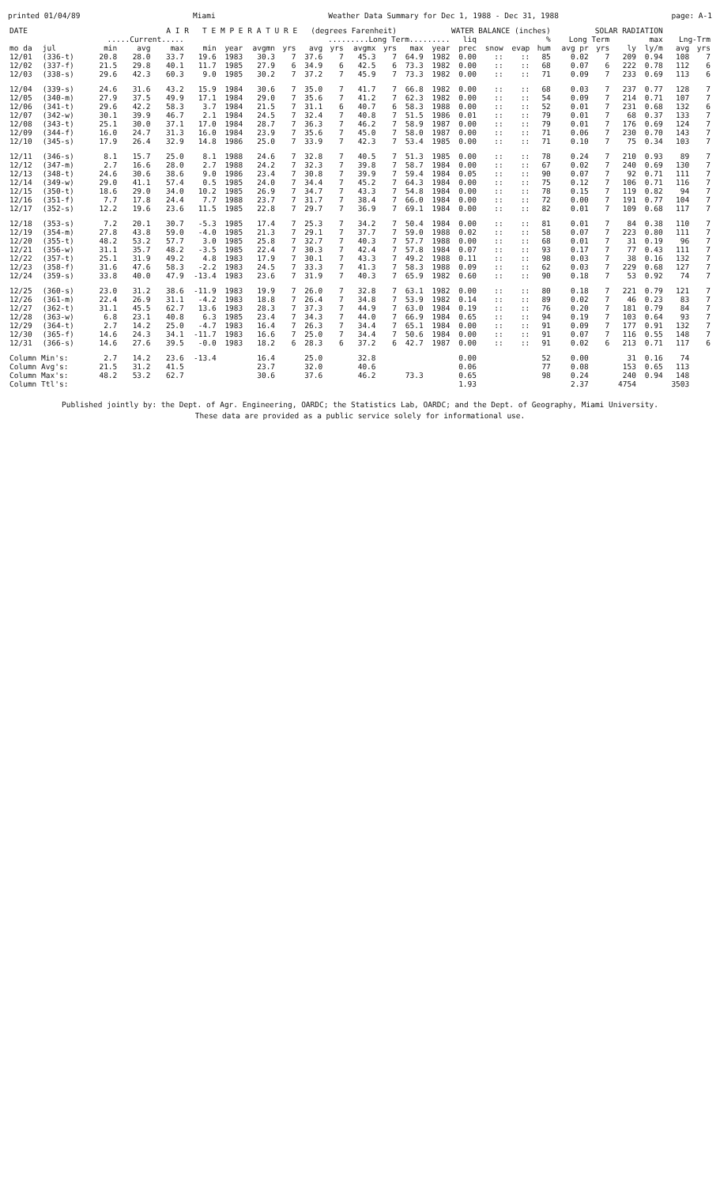printed 01/04/89 Miami Weather Data Summary for Dec 1, 1988 - Dec 31, 1988 page: A-1
| DATE | | A I R T E M P E R A T U R E (degrees Farenheit) | | | | | | | | | | | WATER BALANCE (inches) | | | | | | SOLAR RADIATION | | | | | |
| --- | --- | --- | --- | --- | --- | --- | --- | --- | --- | --- | --- | --- | --- | --- | --- | --- | --- | --- | --- | --- | --- | --- | --- | --- |
| | | .....Current..... | | | .........Long Term......... | | | | | | | | | | liq | | | % | Long Term | | | max | Lng-Trm | |
| mo da | jul | min | avg | max | min | year | avgmn | yrs | avg | yrs | avgmx | yrs | max | year | prec | snow | evap | hum | avg pr | yrs | ly | ly/m | avg | yrs |
| 12/01 | (336-t) | 20.8 | 28.0 | 33.7 | 19.6 | 1983 | 30.3 | 7 | 37.6 | 7 | 45.3 | 7 | 64.9 | 1982 | 0.00 | :: | :: | 85 | 0.02 | 7 | 209 | 0.94 | 108 | 7 |
| 12/02 | (337-f) | 21.5 | 29.8 | 40.1 | 11.7 | 1985 | 27.9 | 6 | 34.9 | 6 | 42.5 | 6 | 73.3 | 1982 | 0.00 | :: | :: | 68 | 0.07 | 6 | 222 | 0.78 | 112 | 6 |
| 12/03 | (338-s) | 29.6 | 42.3 | 60.3 | 9.0 | 1985 | 30.2 | 7 | 37.2 | 7 | 45.9 | 7 | 73.3 | 1982 | 0.00 | :: | :: | 71 | 0.09 | 7 | 233 | 0.69 | 113 | 6 |
| 12/04 | (339-s) | 24.6 | 31.6 | 43.2 | 15.9 | 1984 | 30.6 | 7 | 35.0 | 7 | 41.7 | 7 | 66.8 | 1982 | 0.00 | :: | :: | 68 | 0.03 | 7 | 237 | 0.77 | 128 | 7 |
| 12/05 | (340-m) | 27.9 | 37.5 | 49.9 | 17.1 | 1984 | 29.0 | 7 | 35.6 | 7 | 41.2 | 7 | 62.3 | 1982 | 0.00 | :: | :: | 54 | 0.09 | 7 | 214 | 0.71 | 107 | 7 |
| 12/06 | (341-t) | 29.6 | 42.2 | 58.3 | 3.7 | 1984 | 21.5 | 7 | 31.1 | 6 | 40.7 | 6 | 58.3 | 1988 | 0.00 | :: | :: | 52 | 0.01 | 7 | 231 | 0.68 | 132 | 6 |
| 12/07 | (342-w) | 30.1 | 39.9 | 46.7 | 2.1 | 1984 | 24.5 | 7 | 32.4 | 7 | 40.8 | 7 | 51.5 | 1986 | 0.01 | :: | :: | 79 | 0.01 | 7 | 68 | 0.37 | 133 | 7 |
| 12/08 | (343-t) | 25.1 | 30.0 | 37.1 | 17.0 | 1984 | 28.7 | 7 | 36.3 | 7 | 46.2 | 7 | 58.9 | 1987 | 0.00 | :: | :: | 79 | 0.01 | 7 | 176 | 0.69 | 124 | 7 |
| 12/09 | (344-f) | 16.0 | 24.7 | 31.3 | 16.0 | 1984 | 23.9 | 7 | 35.6 | 7 | 45.0 | 7 | 58.0 | 1987 | 0.00 | :: | :: | 71 | 0.06 | 7 | 230 | 0.70 | 143 | 7 |
| 12/10 | (345-s) | 17.9 | 26.4 | 32.9 | 14.8 | 1986 | 25.0 | 7 | 33.9 | 7 | 42.3 | 7 | 53.4 | 1985 | 0.00 | :: | :: | 71 | 0.10 | 7 | 75 | 0.34 | 103 | 7 |
| 12/11 | (346-s) | 8.1 | 15.7 | 25.0 | 8.1 | 1988 | 24.6 | 7 | 32.8 | 7 | 40.5 | 7 | 51.3 | 1985 | 0.00 | :: | :: | 78 | 0.24 | 7 | 210 | 0.93 | 89 | 7 |
| 12/12 | (347-m) | 2.7 | 16.6 | 28.0 | 2.7 | 1988 | 24.2 | 7 | 32.3 | 7 | 39.8 | 7 | 58.7 | 1984 | 0.00 | :: | :: | 67 | 0.02 | 7 | 240 | 0.69 | 130 | 7 |
| 12/13 | (348-t) | 24.6 | 30.6 | 38.6 | 9.0 | 1986 | 23.4 | 7 | 30.8 | 7 | 39.9 | 7 | 59.4 | 1984 | 0.05 | :: | :: | 90 | 0.07 | 7 | 92 | 0.71 | 111 | 7 |
| 12/14 | (349-w) | 29.0 | 41.1 | 57.4 | 0.5 | 1985 | 24.0 | 7 | 34.4 | 7 | 45.2 | 7 | 64.3 | 1984 | 0.00 | :: | :: | 75 | 0.12 | 7 | 106 | 0.71 | 116 | 7 |
| 12/15 | (350-t) | 18.6 | 29.0 | 34.0 | 10.2 | 1985 | 26.9 | 7 | 34.7 | 7 | 43.3 | 7 | 54.8 | 1984 | 0.00 | :: | :: | 78 | 0.15 | 7 | 119 | 0.82 | 94 | 7 |
| 12/16 | (351-f) | 7.7 | 17.8 | 24.4 | 7.7 | 1988 | 23.7 | 7 | 31.7 | 7 | 38.4 | 7 | 66.0 | 1984 | 0.00 | :: | :: | 72 | 0.00 | 7 | 191 | 0.77 | 104 | 7 |
| 12/17 | (352-s) | 12.2 | 19.6 | 23.6 | 11.5 | 1985 | 22.8 | 7 | 29.7 | 7 | 36.9 | 7 | 69.1 | 1984 | 0.00 | :: | :: | 82 | 0.01 | 7 | 109 | 0.68 | 117 | 7 |
| 12/18 | (353-s) | 7.2 | 20.1 | 30.7 | -5.3 | 1985 | 17.4 | 7 | 25.3 | 7 | 34.2 | 7 | 50.4 | 1984 | 0.00 | :: | :: | 81 | 0.01 | 7 | 84 | 0.38 | 110 | 7 |
| 12/19 | (354-m) | 27.8 | 43.8 | 59.0 | -4.0 | 1985 | 21.3 | 7 | 29.1 | 7 | 37.7 | 7 | 59.0 | 1988 | 0.02 | :: | :: | 58 | 0.07 | 7 | 223 | 0.80 | 111 | 7 |
| 12/20 | (355-t) | 48.2 | 53.2 | 57.7 | 3.0 | 1985 | 25.8 | 7 | 32.7 | 7 | 40.3 | 7 | 57.7 | 1988 | 0.00 | :: | :: | 68 | 0.01 | 7 | 31 | 0.19 | 96 | 7 |
| 12/21 | (356-w) | 31.1 | 35.7 | 48.2 | -3.5 | 1985 | 22.4 | 7 | 30.3 | 7 | 42.4 | 7 | 57.8 | 1984 | 0.07 | :: | :: | 93 | 0.17 | 7 | 77 | 0.43 | 111 | 7 |
| 12/22 | (357-t) | 25.1 | 31.9 | 49.2 | 4.8 | 1983 | 17.9 | 7 | 30.1 | 7 | 43.3 | 7 | 49.2 | 1988 | 0.11 | :: | :: | 98 | 0.03 | 7 | 38 | 0.16 | 132 | 7 |
| 12/23 | (358-f) | 31.6 | 47.6 | 58.3 | -2.2 | 1983 | 24.5 | 7 | 33.3 | 7 | 41.3 | 7 | 58.3 | 1988 | 0.09 | :: | :: | 62 | 0.03 | 7 | 229 | 0.68 | 127 | 7 |
| 12/24 | (359-s) | 33.8 | 40.0 | 47.9 | -13.4 | 1983 | 23.6 | 7 | 31.9 | 7 | 40.3 | 7 | 65.9 | 1982 | 0.60 | :: | :: | 90 | 0.18 | 7 | 53 | 0.92 | 74 | 7 |
| 12/25 | (360-s) | 23.0 | 31.2 | 38.6 | -11.9 | 1983 | 19.9 | 7 | 26.0 | 7 | 32.8 | 7 | 63.1 | 1982 | 0.00 | :: | :: | 80 | 0.18 | 7 | 221 | 0.79 | 121 | 7 |
| 12/26 | (361-m) | 22.4 | 26.9 | 31.1 | -4.2 | 1983 | 18.8 | 7 | 26.4 | 7 | 34.8 | 7 | 53.9 | 1982 | 0.14 | :: | :: | 89 | 0.02 | 7 | 46 | 0.23 | 83 | 7 |
| 12/27 | (362-t) | 31.1 | 45.5 | 62.7 | 13.6 | 1983 | 28.3 | 7 | 37.3 | 7 | 44.9 | 7 | 63.0 | 1984 | 0.19 | :: | :: | 76 | 0.20 | 7 | 181 | 0.79 | 84 | 7 |
| 12/28 | (363-w) | 6.8 | 23.1 | 40.8 | 6.3 | 1985 | 23.4 | 7 | 34.3 | 7 | 44.0 | 7 | 66.9 | 1984 | 0.65 | :: | :: | 94 | 0.19 | 7 | 103 | 0.64 | 93 | 7 |
| 12/29 | (364-t) | 2.7 | 14.2 | 25.0 | -4.7 | 1983 | 16.4 | 7 | 26.3 | 7 | 34.4 | 7 | 65.1 | 1984 | 0.00 | :: | :: | 91 | 0.09 | 7 | 177 | 0.91 | 132 | 7 |
| 12/30 | (365-f) | 14.6 | 24.3 | 34.1 | -11.7 | 1983 | 16.6 | 7 | 25.0 | 7 | 34.4 | 7 | 50.6 | 1984 | 0.00 | :: | :: | 91 | 0.07 | 7 | 116 | 0.55 | 148 | 7 |
| 12/31 | (366-s) | 14.6 | 27.6 | 39.5 | -0.0 | 1983 | 18.2 | 6 | 28.3 | 6 | 37.2 | 6 | 42.7 | 1987 | 0.00 | :: | :: | 91 | 0.02 | 6 | 213 | 0.71 | 117 | 6 |
| Column Min's: | | 2.7 | 14.2 | 23.6 | -13.4 | | 16.4 | | 25.0 | | 32.8 | | | | 0.00 | | | 52 | 0.00 | | 31 | 0.16 | 74 | |
| Column Avg's: | | 21.5 | 31.2 | 41.5 | | | 23.7 | | 32.0 | | 40.6 | | | | 0.06 | | | 77 | 0.08 | | 153 | 0.65 | 113 | |
| Column Max's: | | 48.2 | 53.2 | 62.7 | | | 30.6 | | 37.6 | | 46.2 | | 73.3 | | 0.65 | | | 98 | 0.24 | | 240 | 0.94 | 148 | |
| Column Ttl's: | | | | | | | | | | | | | | | 1.93 | | | | 2.37 | | 4754 | | 3503 | |
Published jointly by: the Dept. of Agr. Engineering, OARDC; the Statistics Lab, OARDC; and the Dept. of Geography, Miami University.
These data are provided as a public service solely for informational use.